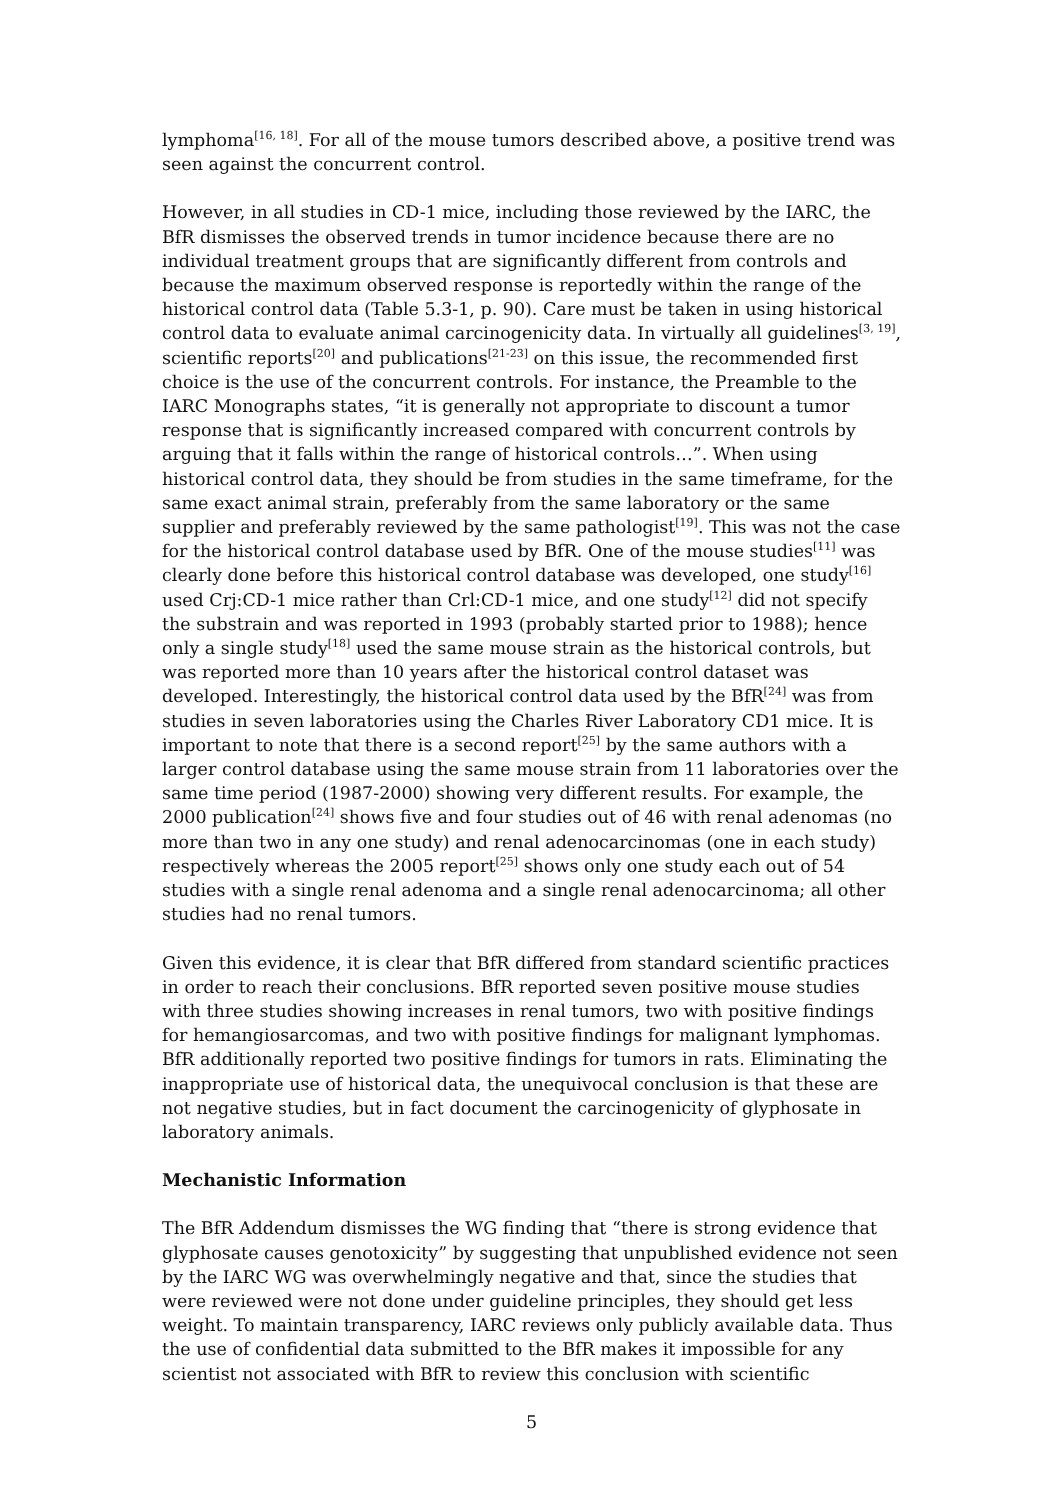lymphoma<sup>[16, 18]</sup>. For all of the mouse tumors described above, a positive trend was seen against the concurrent control.
However, in all studies in CD-1 mice, including those reviewed by the IARC, the BfR dismisses the observed trends in tumor incidence because there are no individual treatment groups that are significantly different from controls and because the maximum observed response is reportedly within the range of the historical control data (Table 5.3-1, p. 90). Care must be taken in using historical control data to evaluate animal carcinogenicity data. In virtually all guidelines<sup>[3, 19]</sup>, scientific reports<sup>[20]</sup> and publications<sup>[21-23]</sup> on this issue, the recommended first choice is the use of the concurrent controls. For instance, the Preamble to the IARC Monographs states, “it is generally not appropriate to discount a tumor response that is significantly increased compared with concurrent controls by arguing that it falls within the range of historical controls…”. When using historical control data, they should be from studies in the same timeframe, for the same exact animal strain, preferably from the same laboratory or the same supplier and preferably reviewed by the same pathologist<sup>[19]</sup>. This was not the case for the historical control database used by BfR. One of the mouse studies<sup>[11]</sup> was clearly done before this historical control database was developed, one study<sup>[16]</sup> used Crj:CD-1 mice rather than Crl:CD-1 mice, and one study<sup>[12]</sup> did not specify the substrain and was reported in 1993 (probably started prior to 1988); hence only a single study<sup>[18]</sup> used the same mouse strain as the historical controls, but was reported more than 10 years after the historical control dataset was developed. Interestingly, the historical control data used by the BfR<sup>[24]</sup> was from studies in seven laboratories using the Charles River Laboratory CD1 mice. It is important to note that there is a second report<sup>[25]</sup> by the same authors with a larger control database using the same mouse strain from 11 laboratories over the same time period (1987-2000) showing very different results. For example, the 2000 publication<sup>[24]</sup> shows five and four studies out of 46 with renal adenomas (no more than two in any one study) and renal adenocarcinomas (one in each study) respectively whereas the 2005 report<sup>[25]</sup> shows only one study each out of 54 studies with a single renal adenoma and a single renal adenocarcinoma; all other studies had no renal tumors.
Given this evidence, it is clear that BfR differed from standard scientific practices in order to reach their conclusions. BfR reported seven positive mouse studies with three studies showing increases in renal tumors, two with positive findings for hemangiosarcomas, and two with positive findings for malignant lymphomas. BfR additionally reported two positive findings for tumors in rats. Eliminating the inappropriate use of historical data, the unequivocal conclusion is that these are not negative studies, but in fact document the carcinogenicity of glyphosate in laboratory animals.
Mechanistic Information
The BfR Addendum dismisses the WG finding that “there is strong evidence that glyphosate causes genotoxicity” by suggesting that unpublished evidence not seen by the IARC WG was overwhelmingly negative and that, since the studies that were reviewed were not done under guideline principles, they should get less weight. To maintain transparency, IARC reviews only publicly available data. Thus the use of confidential data submitted to the BfR makes it impossible for any scientist not associated with BfR to review this conclusion with scientific
5